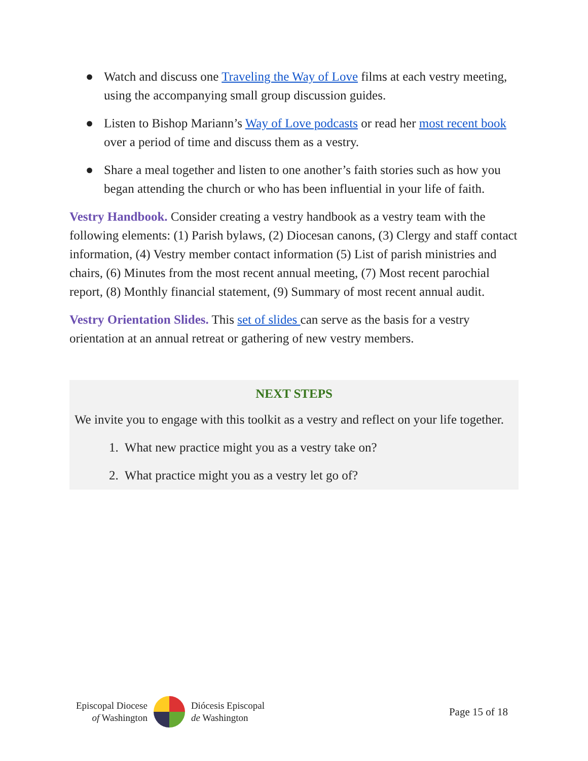● Watch and discuss one Traveling the Way of Love films at each vestry meeting, using the accompanying small group discussion guides.
● Listen to Bishop Mariann’s Way of Love podcasts or read her most recent book over a period of time and discuss them as a vestry.
● Share a meal together and listen to one another’s faith stories such as how you began attending the church or who has been influential in your life of faith.
Vestry Handbook. Consider creating a vestry handbook as a vestry team with the following elements: (1) Parish bylaws, (2) Diocesan canons, (3) Clergy and staff contact information, (4) Vestry member contact information (5) List of parish ministries and chairs, (6) Minutes from the most recent annual meeting, (7) Most recent parochial report, (8) Monthly financial statement, (9) Summary of most recent annual audit.
Vestry Orientation Slides. This set of slides can serve as the basis for a vestry orientation at an annual retreat or gathering of new vestry members.
NEXT STEPS
We invite you to engage with this toolkit as a vestry and reflect on your life together.
1. What new practice might you as a vestry take on?
2. What practice might you as a vestry let go of?
Episcopal Diocese
of Washington
Diócesis Episcopal
de Washington
Page 15 of 18